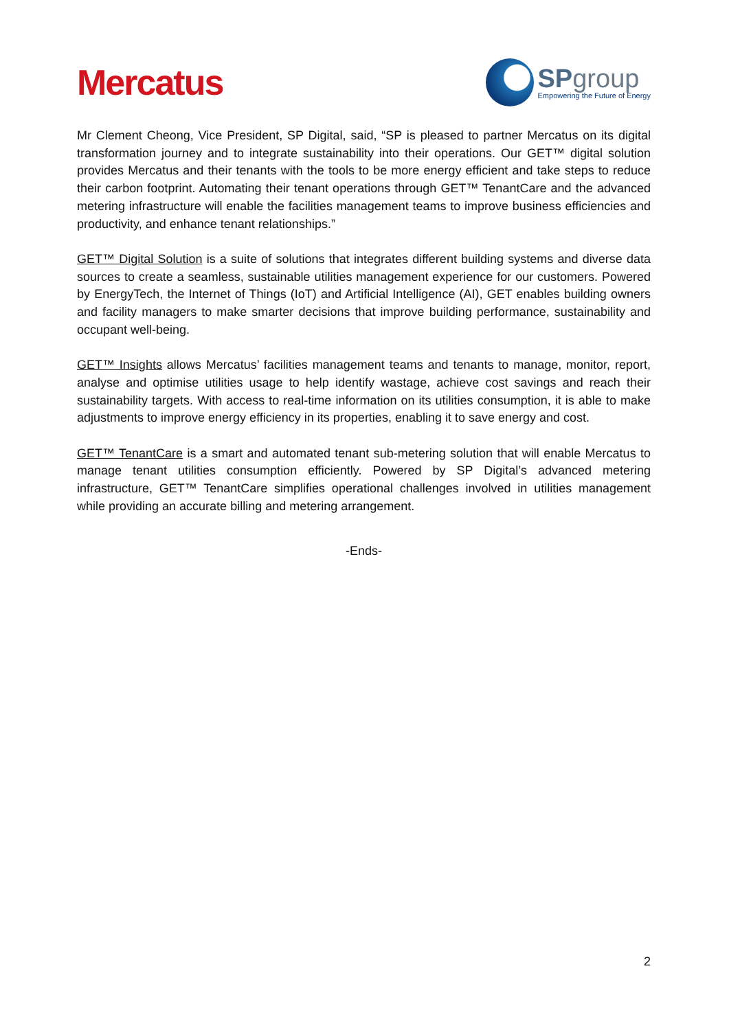Mercatus
SPgroup
Empowering the Future of Energy
Mr Clement Cheong, Vice President, SP Digital, said, “SP is pleased to partner Mercatus on its digital transformation journey and to integrate sustainability into their operations. Our GET™ digital solution provides Mercatus and their tenants with the tools to be more energy efficient and take steps to reduce their carbon footprint. Automating their tenant operations through GET™ TenantCare and the advanced metering infrastructure will enable the facilities management teams to improve business efficiencies and productivity, and enhance tenant relationships.”
GET™ Digital Solution is a suite of solutions that integrates different building systems and diverse data sources to create a seamless, sustainable utilities management experience for our customers. Powered by EnergyTech, the Internet of Things (IoT) and Artificial Intelligence (AI), GET enables building owners and facility managers to make smarter decisions that improve building performance, sustainability and occupant well-being.
GET™ Insights allows Mercatus’ facilities management teams and tenants to manage, monitor, report, analyse and optimise utilities usage to help identify wastage, achieve cost savings and reach their sustainability targets. With access to real-time information on its utilities consumption, it is able to make adjustments to improve energy efficiency in its properties, enabling it to save energy and cost.
GET™ TenantCare is a smart and automated tenant sub-metering solution that will enable Mercatus to manage tenant utilities consumption efficiently. Powered by SP Digital’s advanced metering infrastructure, GET™ TenantCare simplifies operational challenges involved in utilities management while providing an accurate billing and metering arrangement.
-Ends-
2